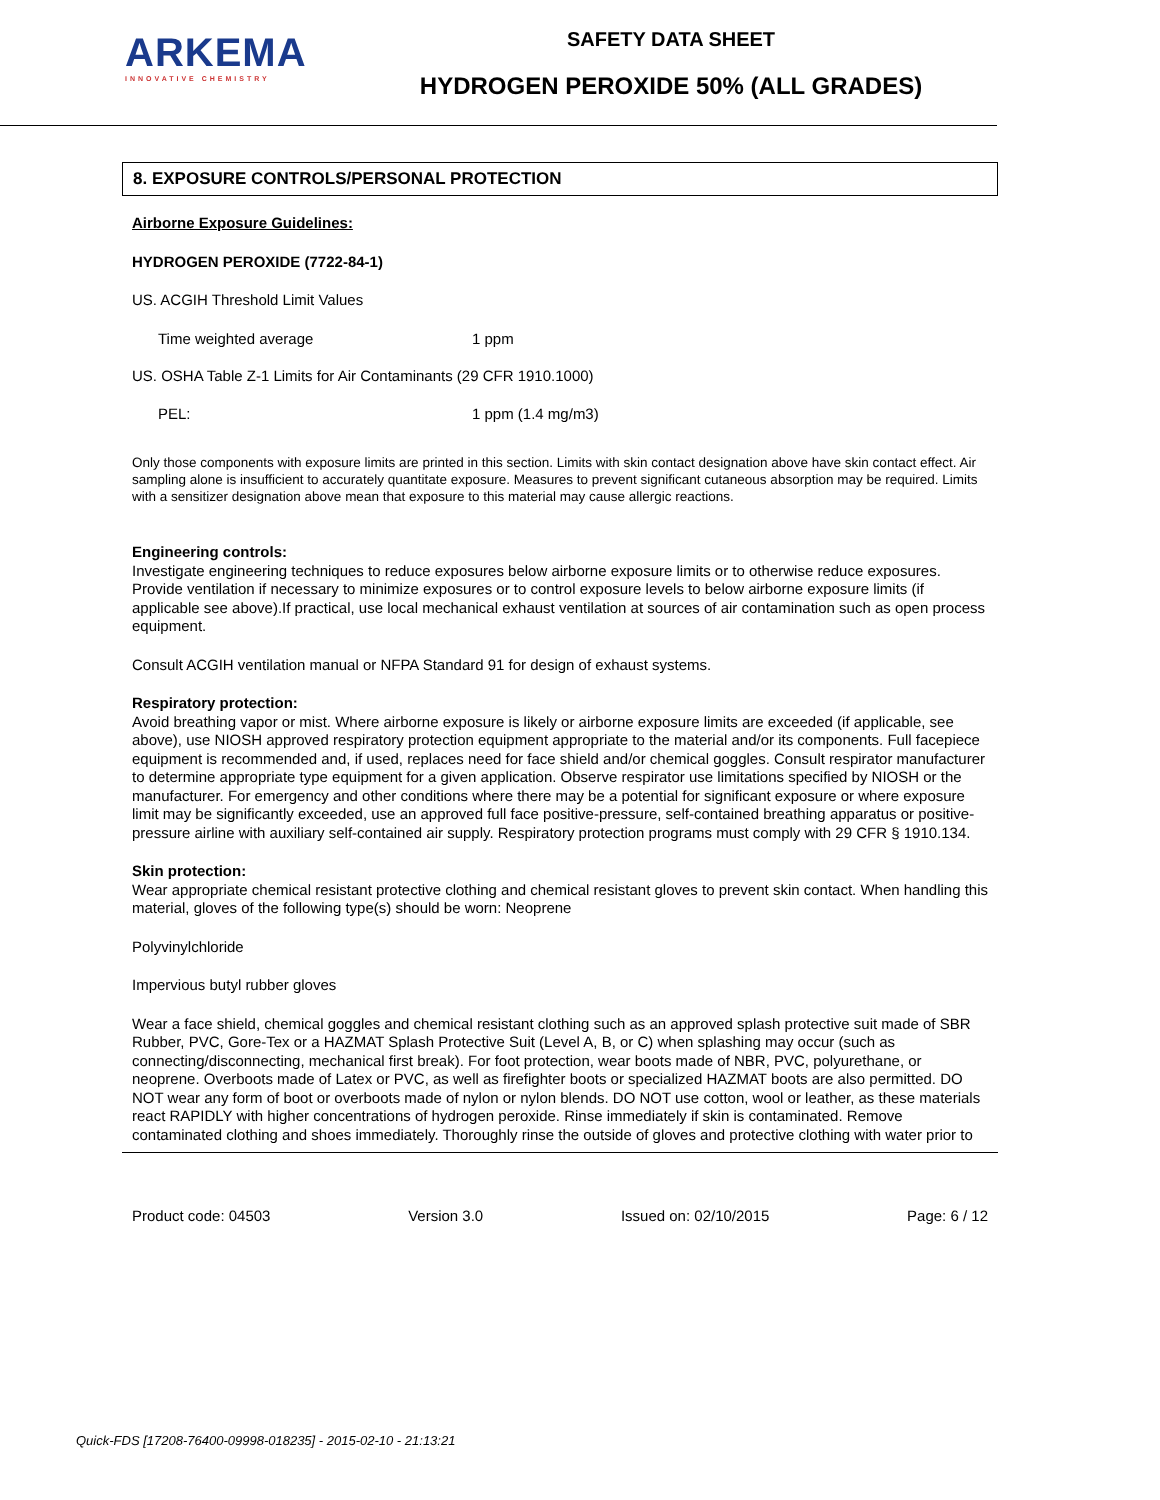ARKEMA
INNOVATIVE CHEMISTRY
SAFETY DATA SHEET
HYDROGEN PEROXIDE 50% (ALL GRADES)
8. EXPOSURE CONTROLS/PERSONAL PROTECTION
Airborne Exposure Guidelines:
HYDROGEN PEROXIDE (7722-84-1)
US. ACGIH Threshold Limit Values
Time weighted average 1 ppm
US. OSHA Table Z-1 Limits for Air Contaminants (29 CFR 1910.1000)
PEL: 1 ppm (1.4 mg/m3)
Only those components with exposure limits are printed in this section. Limits with skin contact designation above have skin contact effect. Air sampling alone is insufficient to accurately quantitate exposure. Measures to prevent significant cutaneous absorption may be required. Limits with a sensitizer designation above mean that exposure to this material may cause allergic reactions.
Engineering controls:
Investigate engineering techniques to reduce exposures below airborne exposure limits or to otherwise reduce exposures. Provide ventilation if necessary to minimize exposures or to control exposure levels to below airborne exposure limits (if applicable see above).If practical, use local mechanical exhaust ventilation at sources of air contamination such as open process equipment.
Consult ACGIH ventilation manual or NFPA Standard 91 for design of exhaust systems.
Respiratory protection:
Avoid breathing vapor or mist. Where airborne exposure is likely or airborne exposure limits are exceeded (if applicable, see above), use NIOSH approved respiratory protection equipment appropriate to the material and/or its components. Full facepiece equipment is recommended and, if used, replaces need for face shield and/or chemical goggles. Consult respirator manufacturer to determine appropriate type equipment for a given application. Observe respirator use limitations specified by NIOSH or the manufacturer. For emergency and other conditions where there may be a potential for significant exposure or where exposure limit may be significantly exceeded, use an approved full face positive-pressure, self-contained breathing apparatus or positive-pressure airline with auxiliary self-contained air supply. Respiratory protection programs must comply with 29 CFR § 1910.134.
Skin protection:
Wear appropriate chemical resistant protective clothing and chemical resistant gloves to prevent skin contact. When handling this material, gloves of the following type(s) should be worn: Neoprene
Polyvinylchloride
Impervious butyl rubber gloves
Wear a face shield, chemical goggles and chemical resistant clothing such as an approved splash protective suit made of SBR Rubber, PVC, Gore-Tex or a HAZMAT Splash Protective Suit (Level A, B, or C) when splashing may occur (such as connecting/disconnecting, mechanical first break). For foot protection, wear boots made of NBR, PVC, polyurethane, or neoprene. Overboots made of Latex or PVC, as well as firefighter boots or specialized HAZMAT boots are also permitted. DO NOT wear any form of boot or overboots made of nylon or nylon blends. DO NOT use cotton, wool or leather, as these materials react RAPIDLY with higher concentrations of hydrogen peroxide. Rinse immediately if skin is contaminated. Remove contaminated clothing and shoes immediately. Thoroughly rinse the outside of gloves and protective clothing with water prior to
Product code: 04503 Version 3.0 Issued on: 02/10/2015 Page: 6 / 12
Quick-FDS [17208-76400-09998-018235] - 2015-02-10 - 21:13:21